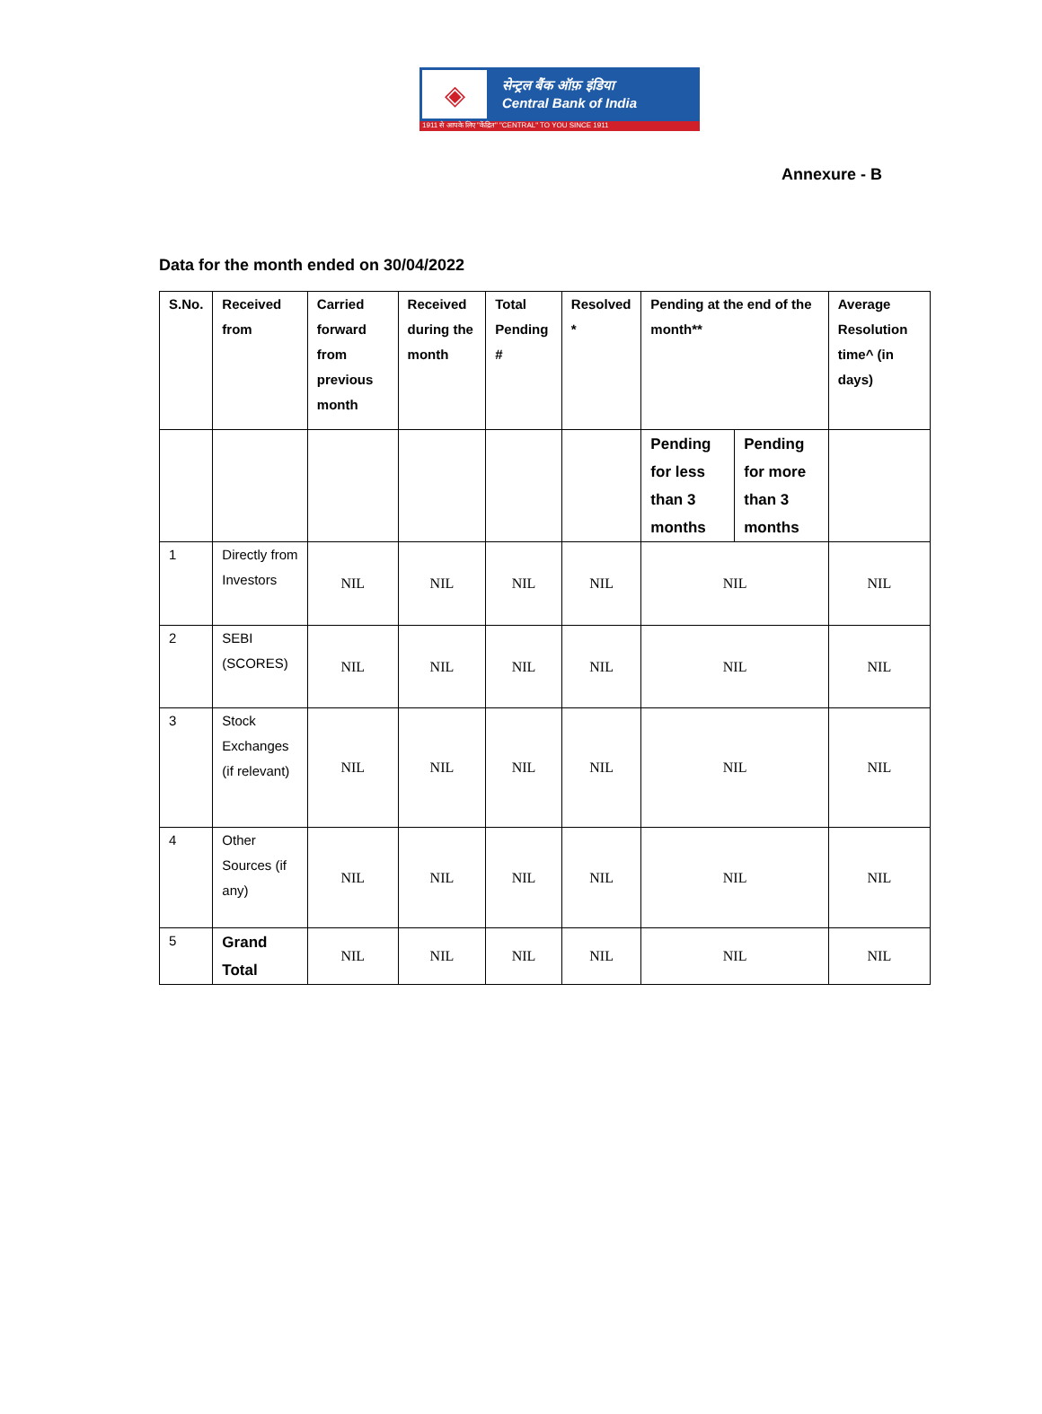◈
सेन्ट्रल बैंक ऑफ़ इंडिया
Central Bank of India
1911 से आपके लिए "केंद्रित" "CENTRAL" TO YOU SINCE 1911
Annexure - B
Data for the month ended on 30/04/2022
| S.No. | Received from | Carried forward from previous month | Received during the month | Total Pending # | Resolved * | Pending at the end of the month** | | Average Resolution time^ (in days) |
| --- | --- | --- | --- | --- | --- | --- | --- | --- |
| | | | | | | Pending for less than 3 months | Pending for more than 3 months | |
| 1 | Directly from Investors | NIL | NIL | NIL | NIL | NIL | | NIL |
| 2 | SEBI (SCORES) | NIL | NIL | NIL | NIL | NIL | | NIL |
| 3 | Stock Exchanges (if relevant) | NIL | NIL | NIL | NIL | NIL | | NIL |
| 4 | Other Sources (if any) | NIL | NIL | NIL | NIL | NIL | | NIL |
| 5 | Grand Total | NIL | NIL | NIL | NIL | NIL | | NIL |